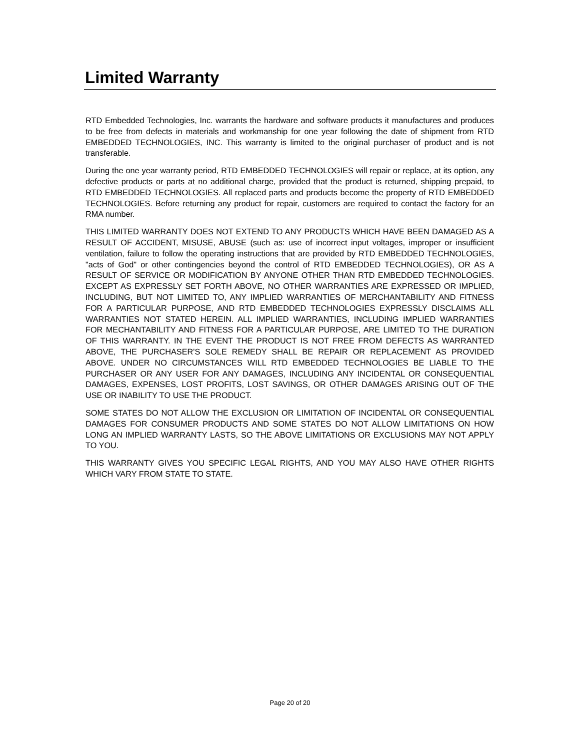Limited Warranty
RTD Embedded Technologies, Inc. warrants the hardware and software products it manufactures and produces to be free from defects in materials and workmanship for one year following the date of shipment from RTD EMBEDDED TECHNOLOGIES, INC. This warranty is limited to the original purchaser of product and is not transferable.
During the one year warranty period, RTD EMBEDDED TECHNOLOGIES will repair or replace, at its option, any defective products or parts at no additional charge, provided that the product is returned, shipping prepaid, to RTD EMBEDDED TECHNOLOGIES. All replaced parts and products become the property of RTD EMBEDDED TECHNOLOGIES. Before returning any product for repair, customers are required to contact the factory for an RMA number.
THIS LIMITED WARRANTY DOES NOT EXTEND TO ANY PRODUCTS WHICH HAVE BEEN DAMAGED AS A RESULT OF ACCIDENT, MISUSE, ABUSE (such as: use of incorrect input voltages, improper or insufficient ventilation, failure to follow the operating instructions that are provided by RTD EMBEDDED TECHNOLOGIES, "acts of God" or other contingencies beyond the control of RTD EMBEDDED TECHNOLOGIES), OR AS A RESULT OF SERVICE OR MODIFICATION BY ANYONE OTHER THAN RTD EMBEDDED TECHNOLOGIES. EXCEPT AS EXPRESSLY SET FORTH ABOVE, NO OTHER WARRANTIES ARE EXPRESSED OR IMPLIED, INCLUDING, BUT NOT LIMITED TO, ANY IMPLIED WARRANTIES OF MERCHANTABILITY AND FITNESS FOR A PARTICULAR PURPOSE, AND RTD EMBEDDED TECHNOLOGIES EXPRESSLY DISCLAIMS ALL WARRANTIES NOT STATED HEREIN. ALL IMPLIED WARRANTIES, INCLUDING IMPLIED WARRANTIES FOR MECHANTABILITY AND FITNESS FOR A PARTICULAR PURPOSE, ARE LIMITED TO THE DURATION OF THIS WARRANTY. IN THE EVENT THE PRODUCT IS NOT FREE FROM DEFECTS AS WARRANTED ABOVE, THE PURCHASER'S SOLE REMEDY SHALL BE REPAIR OR REPLACEMENT AS PROVIDED ABOVE. UNDER NO CIRCUMSTANCES WILL RTD EMBEDDED TECHNOLOGIES BE LIABLE TO THE PURCHASER OR ANY USER FOR ANY DAMAGES, INCLUDING ANY INCIDENTAL OR CONSEQUENTIAL DAMAGES, EXPENSES, LOST PROFITS, LOST SAVINGS, OR OTHER DAMAGES ARISING OUT OF THE USE OR INABILITY TO USE THE PRODUCT.
SOME STATES DO NOT ALLOW THE EXCLUSION OR LIMITATION OF INCIDENTAL OR CONSEQUENTIAL DAMAGES FOR CONSUMER PRODUCTS AND SOME STATES DO NOT ALLOW LIMITATIONS ON HOW LONG AN IMPLIED WARRANTY LASTS, SO THE ABOVE LIMITATIONS OR EXCLUSIONS MAY NOT APPLY TO YOU.
THIS WARRANTY GIVES YOU SPECIFIC LEGAL RIGHTS, AND YOU MAY ALSO HAVE OTHER RIGHTS WHICH VARY FROM STATE TO STATE.
Page 20 of 20